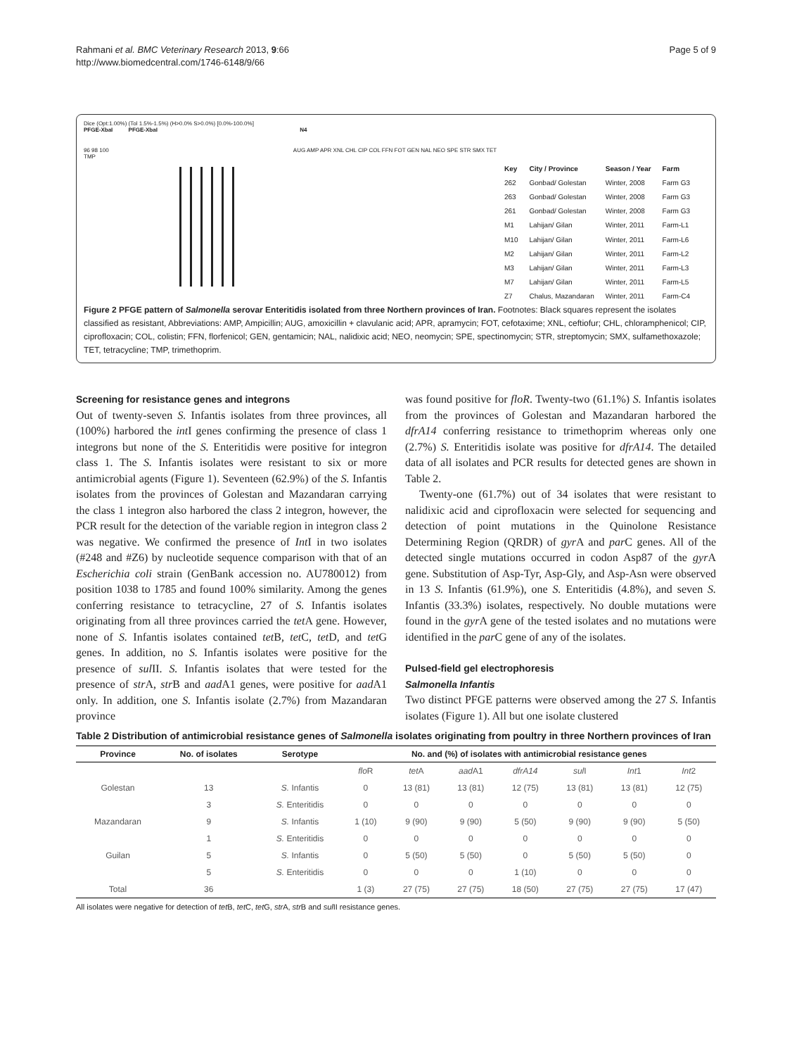Rahmani et al. BMC Veterinary Research 2013, 9:66
http://www.biomedcentral.com/1746-6148/9/66
Page 5 of 9
Dice (Opt:1.00%) (Tol 1.5%-1.5%) (H>0.0% S>0.0%) [0.0%-100.0%]
PFGE-XbaI PFGE-XbaI N4
96 98 100 AUG AMP APR XNL CHL CIP COL FFN FOT GEN NAL NEO SPE STR SMX TET TMP
| Key | City / Province | Season / Year | Farm |
| --- | --- | --- | --- |
| 262 | Gonbad/ Golestan | Winter, 2008 | Farm G3 |
| 263 | Gonbad/ Golestan | Winter, 2008 | Farm G3 |
| 261 | Gonbad/ Golestan | Winter, 2008 | Farm G3 |
| M1 | Lahijan/ Gilan | Winter, 2011 | Farm-L1 |
| M10 | Lahijan/ Gilan | Winter, 2011 | Farm-L6 |
| M2 | Lahijan/ Gilan | Winter, 2011 | Farm-L2 |
| M3 | Lahijan/ Gilan | Winter, 2011 | Farm-L3 |
| M7 | Lahijan/ Gilan | Winter, 2011 | Farm-L5 |
| Z7 | Chalus, Mazandaran | Winter, 2011 | Farm-C4 |
Figure 2 PFGE pattern of Salmonella serovar Enteritidis isolated from three Northern provinces of Iran. Footnotes: Black squares represent the isolates classified as resistant, Abbreviations: AMP, Ampicillin; AUG, amoxicillin + clavulanic acid; APR, apramycin; FOT, cefotaxime; XNL, ceftiofur; CHL, chloramphenicol; CIP, ciprofloxacin; COL, colistin; FFN, florfenicol; GEN, gentamicin; NAL, nalidixic acid; NEO, neomycin; SPE, spectinomycin; STR, streptomycin; SMX, sulfamethoxazole; TET, tetracycline; TMP, trimethoprim.
Screening for resistance genes and integrons
Out of twenty-seven S. Infantis isolates from three provinces, all (100%) harbored the int I genes confirming the presence of class 1 integrons but none of the S. Enteritidis were positive for integron class 1. The S. Infantis isolates were resistant to six or more antimicrobial agents (Figure 1). Seventeen (62.9%) of the S. Infantis isolates from the provinces of Golestan and Mazandaran carrying the class 1 integron also harbored the class 2 integron, however, the PCR result for the detection of the variable region in integron class 2 was negative. We confirmed the presence of Int I in two isolates (#248 and #Z6) by nucleotide sequence comparison with that of an Escherichia coli strain (GenBank accession no. AU780012) from position 1038 to 1785 and found 100% similarity. Among the genes conferring resistance to tetracycline, 27 of S. Infantis isolates originating from all three provinces carried the tet A gene. However, none of S. Infantis isolates contained tet B, tet C, tet D, and tet G genes. In addition, no S. Infantis isolates were positive for the presence of sul II. S. Infantis isolates that were tested for the presence of str A, str B and aad A1 genes, were positive for aad A1 only. In addition, one S. Infantis isolate (2.7%) from Mazandaran province
was found positive for floR. Twenty-two (61.1%) S. Infantis isolates from the provinces of Golestan and Mazandaran harbored the dfrA14 conferring resistance to trimethoprim whereas only one (2.7%) S. Enteritidis isolate was positive for dfrA14. The detailed data of all isolates and PCR results for detected genes are shown in Table 2.
Twenty-one (61.7%) out of 34 isolates that were resistant to nalidixic acid and ciprofloxacin were selected for sequencing and detection of point mutations in the Quinolone Resistance Determining Region (QRDR) of gyr A and par C genes. All of the detected single mutations occurred in codon Asp87 of the gyr A gene. Substitution of Asp-Tyr, Asp-Gly, and Asp-Asn were observed in 13 S. Infantis (61.9%), one S. Enteritidis (4.8%), and seven S. Infantis (33.3%) isolates, respectively. No double mutations were found in the gyr A gene of the tested isolates and no mutations were identified in the par C gene of any of the isolates.
Pulsed-field gel electrophoresis
Salmonella Infantis
Two distinct PFGE patterns were observed among the 27 S. Infantis isolates (Figure 1). All but one isolate clustered
Table 2 Distribution of antimicrobial resistance genes of Salmonella isolates originating from poultry in three Northern provinces of Iran
| Province | No. of isolates | Serotype | No. and (%) of isolates with antimicrobial resistance genes | | | | | | |
| --- | --- | --- | --- | --- | --- | --- | --- | --- | --- |
| | | | flo R | tet A | aad A1 | dfrA14 | sul I | Int 1 | Int 2 |
| Golestan | 13 | S. Infantis | 0 | 13 (81) | 13 (81) | 12 (75) | 13 (81) | 13 (81) | 12 (75) |
| | 3 | S. Enteritidis | 0 | 0 | 0 | 0 | 0 | 0 | 0 |
| Mazandaran | 9 | S. Infantis | 1 (10) | 9 (90) | 9 (90) | 5 (50) | 9 (90) | 9 (90) | 5 (50) |
| | 1 | S. Enteritidis | 0 | 0 | 0 | 0 | 0 | 0 | 0 |
| Guilan | 5 | S. Infantis | 0 | 5 (50) | 5 (50) | 0 | 5 (50) | 5 (50) | 0 |
| | 5 | S. Enteritidis | 0 | 0 | 0 | 1 (10) | 0 | 0 | 0 |
| Total | 36 | | 1 (3) | 27 (75) | 27 (75) | 18 (50) | 27 (75) | 27 (75) | 17 (47) |
All isolates were negative for detection of tet B, tet C, tet G, str A, str B and sul II resistance genes.